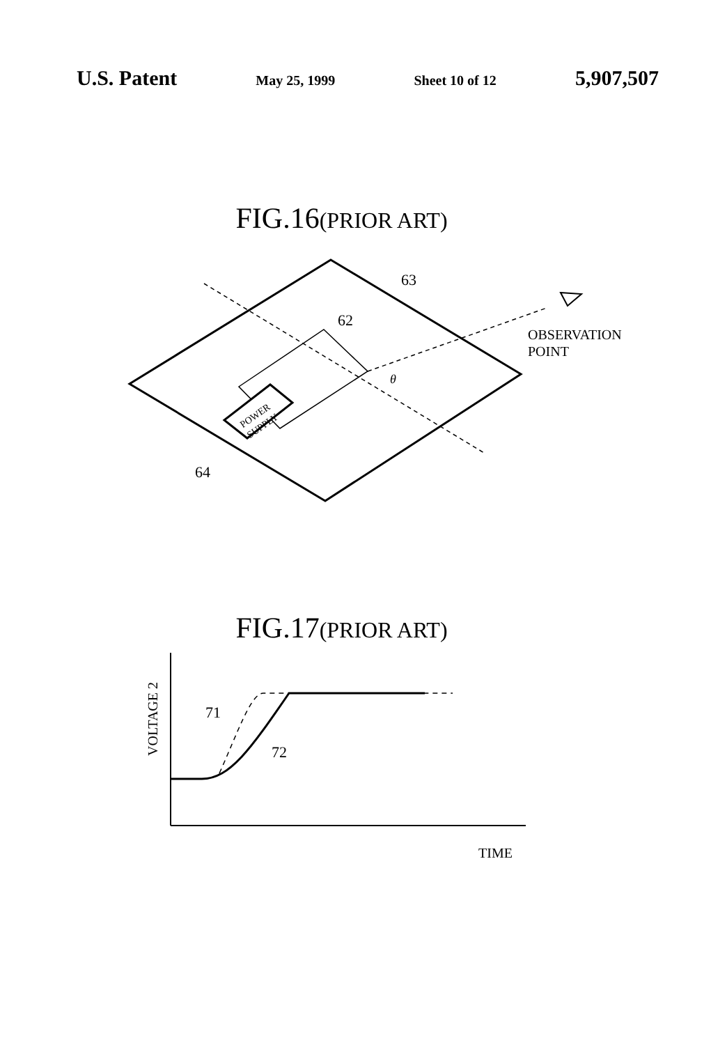U.S. Patent
May 25, 1999 Sheet 10 of 12
5,907,507
FIG.16(PRIOR ART)
POWER
SUPPLY
63
62
64
θ
OBSERVATION
POINT
FIG.17(PRIOR ART)
VOLTAGE 2
71
72
TIME